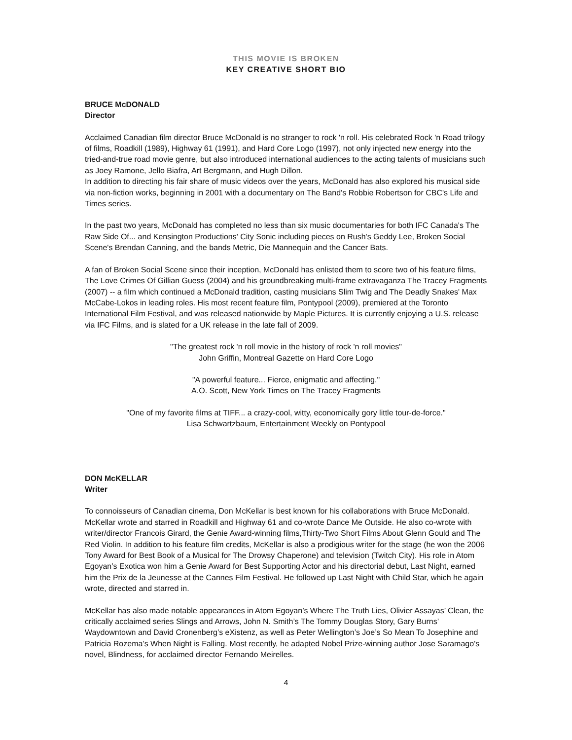THIS MOVIE IS BROKEN
KEY CREATIVE SHORT BIO
BRUCE McDONALD
Director
Acclaimed Canadian film director Bruce McDonald is no stranger to rock 'n roll. His celebrated Rock 'n Road trilogy of films, Roadkill (1989), Highway 61 (1991), and Hard Core Logo (1997), not only injected new energy into the tried-and-true road movie genre, but also introduced international audiences to the acting talents of musicians such as Joey Ramone, Jello Biafra, Art Bergmann, and Hugh Dillon.
In addition to directing his fair share of music videos over the years, McDonald has also explored his musical side via non-fiction works, beginning in 2001 with a documentary on The Band's Robbie Robertson for CBC's Life and Times series.
In the past two years, McDonald has completed no less than six music documentaries for both IFC Canada's The Raw Side Of... and Kensington Productions' City Sonic including pieces on Rush's Geddy Lee, Broken Social Scene's Brendan Canning, and the bands Metric, Die Mannequin and the Cancer Bats.
A fan of Broken Social Scene since their inception, McDonald has enlisted them to score two of his feature films, The Love Crimes Of Gillian Guess (2004) and his groundbreaking multi-frame extravaganza The Tracey Fragments (2007) -- a film which continued a McDonald tradition, casting musicians Slim Twig and The Deadly Snakes' Max McCabe-Lokos in leading roles. His most recent feature film, Pontypool (2009), premiered at the Toronto International Film Festival, and was released nationwide by Maple Pictures. It is currently enjoying a U.S. release via IFC Films, and is slated for a UK release in the late fall of 2009.
"The greatest rock 'n roll movie in the history of rock 'n roll movies"
John Griffin, Montreal Gazette on Hard Core Logo
"A powerful feature... Fierce, enigmatic and affecting."
A.O. Scott, New York Times on The Tracey Fragments
"One of my favorite films at TIFF... a crazy-cool, witty, economically gory little tour-de-force."
Lisa Schwartzbaum, Entertainment Weekly on Pontypool
DON McKELLAR
Writer
To connoisseurs of Canadian cinema, Don McKellar is best known for his collaborations with Bruce McDonald. McKellar wrote and starred in Roadkill and Highway 61 and co-wrote Dance Me Outside. He also co-wrote with writer/director Francois Girard, the Genie Award-winning films,Thirty-Two Short Films About Glenn Gould and The Red Violin. In addition to his feature film credits, McKellar is also a prodigious writer for the stage (he won the 2006 Tony Award for Best Book of a Musical for The Drowsy Chaperone) and television (Twitch City). His role in Atom Egoyan’s Exotica won him a Genie Award for Best Supporting Actor and his directorial debut, Last Night, earned him the Prix de la Jeunesse at the Cannes Film Festival. He followed up Last Night with Child Star, which he again wrote, directed and starred in.
McKellar has also made notable appearances in Atom Egoyan’s Where The Truth Lies, Olivier Assayas’ Clean, the critically acclaimed series Slings and Arrows, John N. Smith’s The Tommy Douglas Story, Gary Burns’ Waydowntown and David Cronenberg’s eXistenz, as well as Peter Wellington’s Joe’s So Mean To Josephine and Patricia Rozema’s When Night is Falling. Most recently, he adapted Nobel Prize-winning author Jose Saramago's novel, Blindness, for acclaimed director Fernando Meirelles.
4